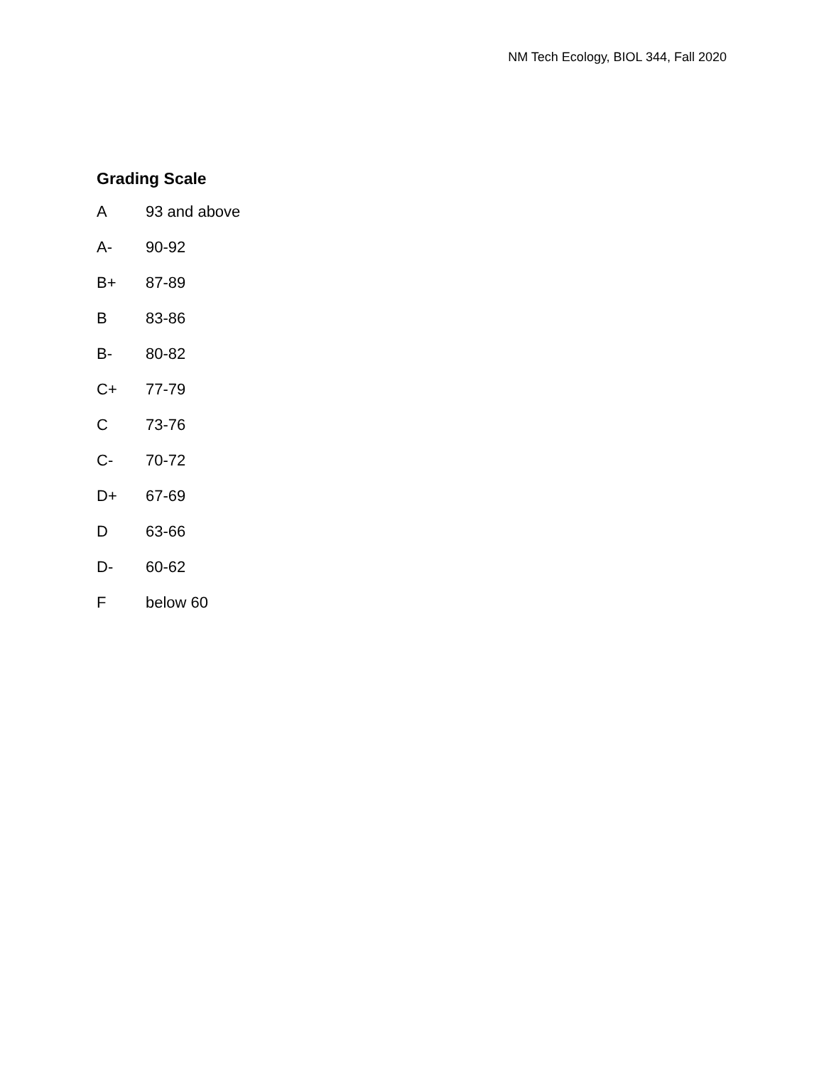NM Tech Ecology, BIOL 344, Fall 2020
Grading Scale
| A | 93 and above |
| A- | 90-92 |
| B+ | 87-89 |
| B | 83-86 |
| B- | 80-82 |
| C+ | 77-79 |
| C | 73-76 |
| C- | 70-72 |
| D+ | 67-69 |
| D | 63-66 |
| D- | 60-62 |
| F | below 60 |